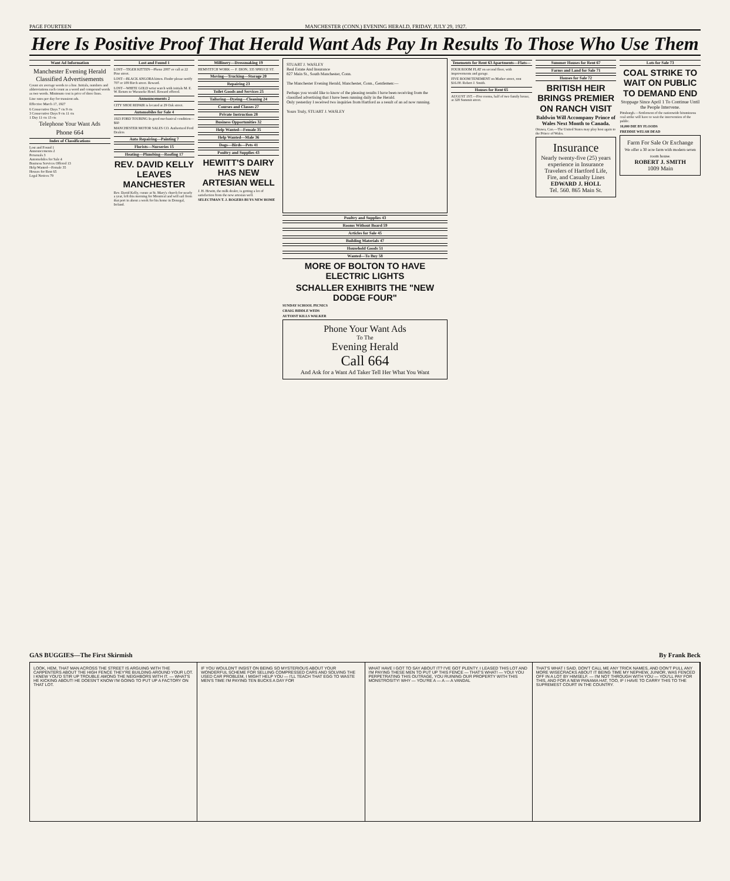PAGE FOURTEEN MANCHESTER (CONN.) EVENING HERALD, FRIDAY, JULY 29, 1927.
Here Is Positive Proof That Herald Want Ads Pay In Results To Those Who Use Them
Want Ad Information
Manchester Evening Herald
Classified Advertisements
Count six average words to a line. Initials, numbers and abbreviations each count as a word and compound words as two words. Minimum cost is price of three lines.
Line rates per day for transient ads.
Effective March 17, 1927
6 Consecutive Days 7 cts 9 cts
3 Consecutive Days 9 cts 11 cts
1 Day 11 cts 13 cts
Telephone Your Want Ads
Phone 664
Index of Classifications
Lost and Found 1
Announcements 2
Personals 3
Automobiles for Sale 4
Business Services Offered 13
Help Wanted—Female 35
Houses for Rent 65
Legal Notices 79
Lost and Found 1
LOST—TIGER KITTEN—Phone 2087 or call at 22 Pine street.
LOST—BLACK ANGORA kitten. Finder please notify 707 or 109 Birch street. Reward.
LOST—WHITE GOLD wrist watch with initials M. E. W. Return to Waranoke Hotel. Reward offered.
Announcements 2
CITY SHOE REPAIR is located at 29 Oak street.
Automobiles for Sale 4
1923 FORD TOURING In good mechanical condition—$60
MANCHESTER MOTOR SALES CO. Authorized Ford Dealers
Auto Repairing—Painting 7
Florists—Nurseries 15
Heating—Plumbing—Roofing 17
REV. DAVID KELLY LEAVES MANCHESTER
Rev. David Kelly, curate at St. Mary's church for nearly a year, left this morning for Montreal and will sail from that port in about a week for his home in Donegal, Ireland.
Millinery—Dressmaking 19
HEMSTITCH WORK — F. DION, 335 SPRUCE ST.
Moving—Trucking—Storage 20
Repairing 23
Toilet Goods and Services 25
Tailoring—Dyeing—Cleaning 24
Courses and Classes 27
Private Instruction 28
Business Opportunities 32
Help Wanted—Female 35
Help Wanted—Male 36
Dogs—Birds—Pets 41
Poultry and Supplies 43
HEWITT'S DAIRY HAS NEW ARTESIAN WELL
J. H. Hewitt, the milk dealer, is getting a lot of satisfaction from the new artesian well.
SELECTMAN T. J. ROGERS BUYS NEW HOME
STUART J. WASLEY
Real Estate And Insurance
827 Main St., South Manchester, Conn.
The Manchester Evening Herald, Manchester, Conn., Gentlemen:—
Perhaps you would like to know of the pleasing results I have been receiving from the classified advertising that I have been running daily in the Herald.
Only yesterday I received two inquiries from Hartford as a result of an ad now running.
Yours Truly, STUART J. WASLEY
Poultry and Supplies 43
Rooms Without Board 59
Articles for Sale 45
Building Materials 47
Household Goods 51
Wanted—To Buy 58
MORE OF BOLTON TO HAVE ELECTRIC LIGHTS
SCHALLER EXHIBITS THE "NEW DODGE FOUR"
SUNDAY SCHOOL PICNICS
CRAIG BIDDLE WEDS
AUTOIST KILLS WALKER
Phone Your Want Ads
To The
Evening Herald
Call 664
And Ask for a Want Ad Taker Tell Her What You Want
Tenements for Rent 63 Apartments—Flats—
FOUR ROOM FLAT on second floor, with improvements and garage.
FIVE ROOM TENEMENT on Mather street, rent $16.00. Robert J. Smith.
Houses for Rent 65
AUGUST 1ST.—Five rooms, half of two family house, at 328 Summit street.
Summer Houses for Rent 67
Farms and Land for Sale 71
Houses for Sale 72
BRITISH HEIR BRINGS PREMIER ON RANCH VISIT
Baldwin Will Accompany Prince of Wales Next Month to Canada.
Ottawa, Can.—The United States may play host again to the Prince of Wales.
Insurance
Nearly twenty-five (25) years experience in Insurance
Travelers of Hartford Life, Fire, and Casualty Lines
EDWARD J. HOLL
Tel. 560. 865 Main St.
Lots for Sale 73
COAL STRIKE TO WAIT ON PUBLIC TO DEMAND END
Stoppage Since April 1 To Continue Until the People Intervene.
Pittsburgh.—Settlement of the nationwide bituminous coal strike will have to wait the intervention of the public.
10,000 DIE BY FLOODS
FREDDIE WELSH DEAD
Farm For Sale Or Exchange
We offer a 30 acre farm with modern seven room house.
ROBERT J. SMITH
1009 Main
GAS BUGGIES—The First Skirmish By Frank Beck
LOOK, HEM, THAT MAN ACROSS THE STREET IS ARGUING WITH THE CARPENTERS ABOUT THE HIGH FENCE THEY'RE BUILDING AROUND YOUR LOT. I KNEW YOU'D STIR UP TROUBLE AMONG THE NEIGHBORS WITH IT. — WHAT'S HE KICKING ABOUT! HE DOESN'T KNOW I'M GOING TO PUT UP A FACTORY ON THAT LOT.
IF YOU WOULDN'T INSIST ON BEING SO MYSTERIOUS ABOUT YOUR WONDERFUL SCHEME FOR SELLING COMPRESSED CARS AND SOLVING THE USED CAR PROBLEM, I MIGHT HELP YOU — I'LL TEACH THAT EGG TO WASTE MEN'S TIME I'M PAYING TEN BUCKS A DAY FOR
WHAT HAVE I GOT TO SAY ABOUT IT? I'VE GOT PLENTY. I LEASED THIS LOT AND I'M PAYING THESE MEN TO PUT UP THIS FENCE — THAT'S WHAT! — YOU! YOU PERPETRATING THIS OUTRAGE, YOU RUINING OUR PROPERTY WITH THIS MONSTROSITY! WHY — YOU'RE A — A — A VANDAL
THAT'S WHAT I SAID. DON'T CALL ME ANY TRICK NAMES, AND DON'T PULL ANY MORE WISECRACKS ABOUT IT BEING TIME MY NEPHEW, JUNIOR, WAS FENCED OFF IN A LOT BY HIMSELF. — I'M NOT THROUGH WITH YOU — YOU'LL PAY FOR THIS, AND FOR A NEW PANAMA HAT, TOO, IF I HAVE TO CARRY THIS TO THE SUPREMEST COURT IN THE COUNTRY.